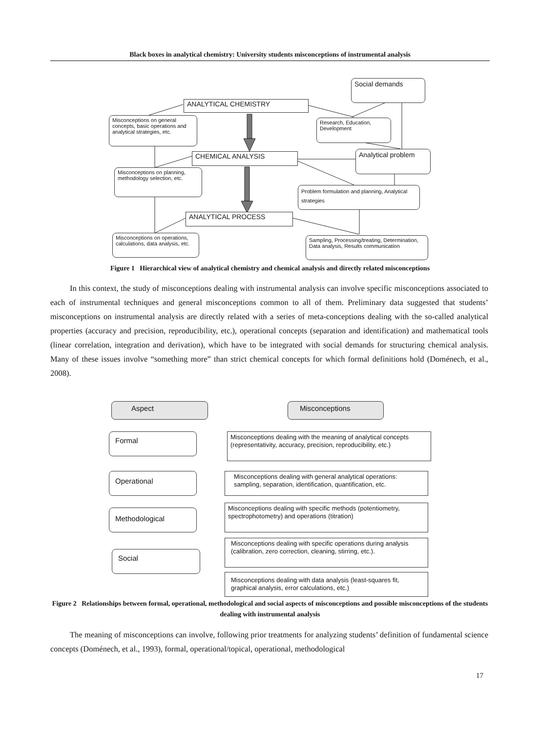Black boxes in analytical chemistry: University students misconceptions of instrumental analysis
Social demands
ANALYTICAL CHEMISTRY
Misconceptions on general concepts, basic operations and analytical strategies, etc.
Research, Education, Development
CHEMICAL ANALYSIS Analytical problem
Misconceptions on planning, methodology selection, etc.
Problem formulation and planning, Analytical strategies
ANALYTICAL PROCESS
Misconceptions on operations, calculations, data analysis, etc.
Sampling, Processing/treating, Determination, Data analysis, Results communication
Figure 1 Hierarchical view of analytical chemistry and chemical analysis and directly related misconceptions
In this context, the study of misconceptions dealing with instrumental analysis can involve specific misconceptions associated to each of instrumental techniques and general misconceptions common to all of them. Preliminary data suggested that students’ misconceptions on instrumental analysis are directly related with a series of meta-conceptions dealing with the so-called analytical properties (accuracy and precision, reproducibility, etc.), operational concepts (separation and identification) and mathematical tools (linear correlation, integration and derivation), which have to be integrated with social demands for structuring chemical analysis. Many of these issues involve “something more” than strict chemical concepts for which formal definitions hold (Doménech, et al., 2008).
Aspect Misconceptions
Formal
Operational
Methodological
Social
Misconceptions dealing with the meaning of analytical concepts (representativity, accuracy, precision, reproducibility, etc.)
Misconceptions dealing with general analytical operations: sampling, separation, identification, quantification, etc.
Misconceptions dealing with specific methods (potentiometry, spectrophotometry) and operations (titration)
Misconceptions dealing with specific operations during analysis (calibration, zero correction, cleaning, stirring, etc.).
Misconceptions dealing with data analysis (least-squares fit, graphical analysis, error calculations, etc.)
Figure 2 Relationships between formal, operational, methodological and social aspects of misconceptions and possible misconceptions of the students dealing with instrumental analysis
The meaning of misconceptions can involve, following prior treatments for analyzing students’ definition of fundamental science concepts (Doménech, et al., 1993), formal, operational/topical, operational, methodological
17